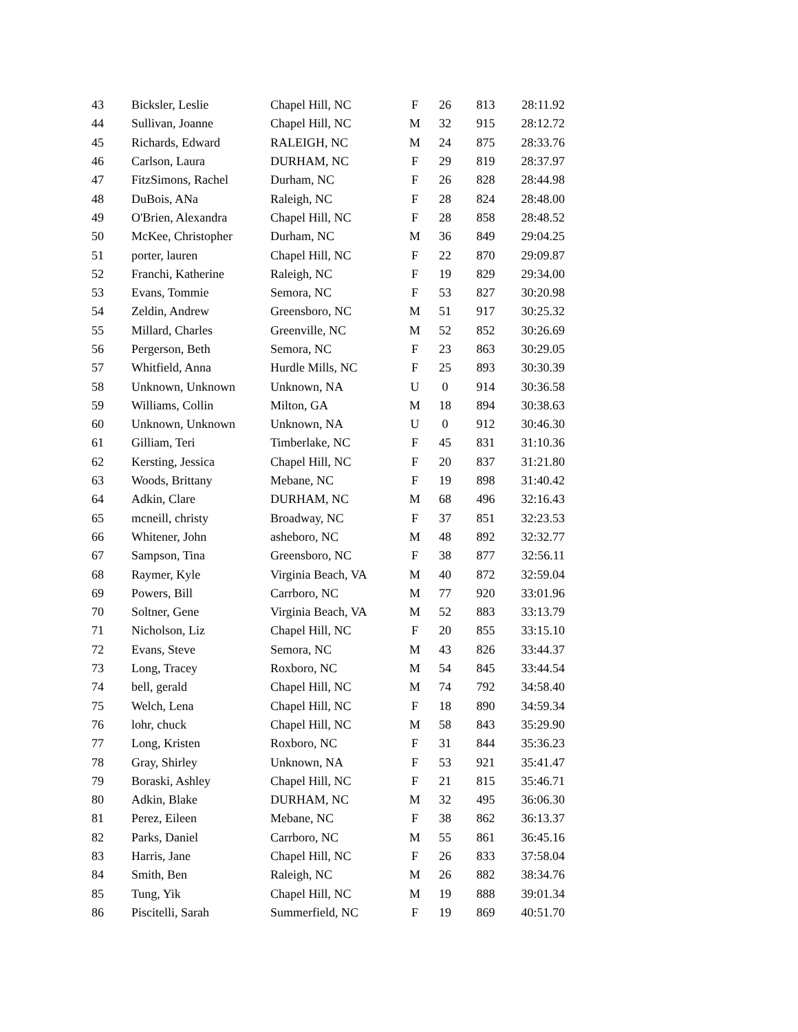| 43 | Bicksler, Leslie | Chapel Hill, NC | F | 26 | 813 | 28:11.92 |
| 44 | Sullivan, Joanne | Chapel Hill, NC | M | 32 | 915 | 28:12.72 |
| 45 | Richards, Edward | RALEIGH, NC | M | 24 | 875 | 28:33.76 |
| 46 | Carlson, Laura | DURHAM, NC | F | 29 | 819 | 28:37.97 |
| 47 | FitzSimons, Rachel | Durham, NC | F | 26 | 828 | 28:44.98 |
| 48 | DuBois, ANa | Raleigh, NC | F | 28 | 824 | 28:48.00 |
| 49 | O'Brien, Alexandra | Chapel Hill, NC | F | 28 | 858 | 28:48.52 |
| 50 | McKee, Christopher | Durham, NC | M | 36 | 849 | 29:04.25 |
| 51 | porter, lauren | Chapel Hill, NC | F | 22 | 870 | 29:09.87 |
| 52 | Franchi, Katherine | Raleigh, NC | F | 19 | 829 | 29:34.00 |
| 53 | Evans, Tommie | Semora, NC | F | 53 | 827 | 30:20.98 |
| 54 | Zeldin, Andrew | Greensboro, NC | M | 51 | 917 | 30:25.32 |
| 55 | Millard, Charles | Greenville, NC | M | 52 | 852 | 30:26.69 |
| 56 | Pergerson, Beth | Semora, NC | F | 23 | 863 | 30:29.05 |
| 57 | Whitfield, Anna | Hurdle Mills, NC | F | 25 | 893 | 30:30.39 |
| 58 | Unknown, Unknown | Unknown, NA | U | 0 | 914 | 30:36.58 |
| 59 | Williams, Collin | Milton, GA | M | 18 | 894 | 30:38.63 |
| 60 | Unknown, Unknown | Unknown, NA | U | 0 | 912 | 30:46.30 |
| 61 | Gilliam, Teri | Timberlake, NC | F | 45 | 831 | 31:10.36 |
| 62 | Kersting, Jessica | Chapel Hill, NC | F | 20 | 837 | 31:21.80 |
| 63 | Woods, Brittany | Mebane, NC | F | 19 | 898 | 31:40.42 |
| 64 | Adkin, Clare | DURHAM, NC | M | 68 | 496 | 32:16.43 |
| 65 | mcneill, christy | Broadway, NC | F | 37 | 851 | 32:23.53 |
| 66 | Whitener, John | asheboro, NC | M | 48 | 892 | 32:32.77 |
| 67 | Sampson, Tina | Greensboro, NC | F | 38 | 877 | 32:56.11 |
| 68 | Raymer, Kyle | Virginia Beach, VA | M | 40 | 872 | 32:59.04 |
| 69 | Powers, Bill | Carrboro, NC | M | 77 | 920 | 33:01.96 |
| 70 | Soltner, Gene | Virginia Beach, VA | M | 52 | 883 | 33:13.79 |
| 71 | Nicholson, Liz | Chapel Hill, NC | F | 20 | 855 | 33:15.10 |
| 72 | Evans, Steve | Semora, NC | M | 43 | 826 | 33:44.37 |
| 73 | Long, Tracey | Roxboro, NC | M | 54 | 845 | 33:44.54 |
| 74 | bell, gerald | Chapel Hill, NC | M | 74 | 792 | 34:58.40 |
| 75 | Welch, Lena | Chapel Hill, NC | F | 18 | 890 | 34:59.34 |
| 76 | lohr, chuck | Chapel Hill, NC | M | 58 | 843 | 35:29.90 |
| 77 | Long, Kristen | Roxboro, NC | F | 31 | 844 | 35:36.23 |
| 78 | Gray, Shirley | Unknown, NA | F | 53 | 921 | 35:41.47 |
| 79 | Boraski, Ashley | Chapel Hill, NC | F | 21 | 815 | 35:46.71 |
| 80 | Adkin, Blake | DURHAM, NC | M | 32 | 495 | 36:06.30 |
| 81 | Perez, Eileen | Mebane, NC | F | 38 | 862 | 36:13.37 |
| 82 | Parks, Daniel | Carrboro, NC | M | 55 | 861 | 36:45.16 |
| 83 | Harris, Jane | Chapel Hill, NC | F | 26 | 833 | 37:58.04 |
| 84 | Smith, Ben | Raleigh, NC | M | 26 | 882 | 38:34.76 |
| 85 | Tung, Yik | Chapel Hill, NC | M | 19 | 888 | 39:01.34 |
| 86 | Piscitelli, Sarah | Summerfield, NC | F | 19 | 869 | 40:51.70 |